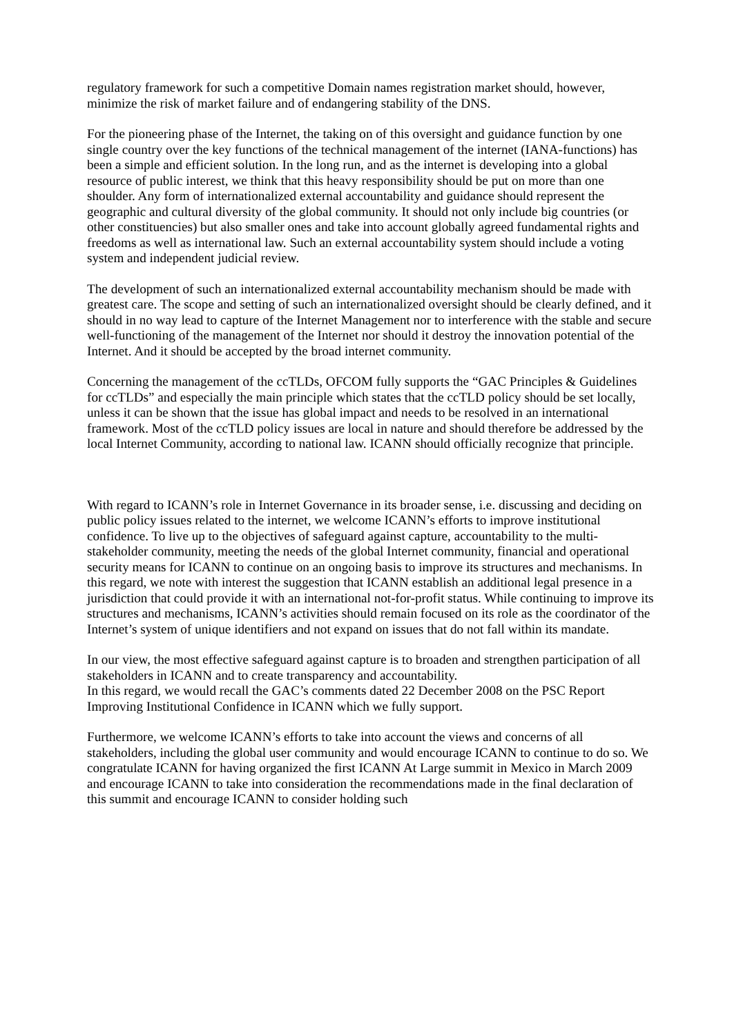regulatory framework for such a competitive Domain names registration market should, however, minimize the risk of market failure and of endangering stability of the DNS.
For the pioneering phase of the Internet, the taking on of this oversight and guidance function by one single country over the key functions of the technical management of the internet (IANA-functions) has been a simple and efficient solution. In the long run, and as the internet is developing into a global resource of public interest, we think that this heavy responsibility should be put on more than one shoulder. Any form of internationalized external accountability and guidance should represent the geographic and cultural diversity of the global community. It should not only include big countries (or other constituencies) but also smaller ones and take into account globally agreed fundamental rights and freedoms as well as international law. Such an external accountability system should include a voting system and independent judicial review.
The development of such an internationalized external accountability mechanism should be made with greatest care. The scope and setting of such an internationalized oversight should be clearly defined, and it should in no way lead to capture of the Internet Management nor to interference with the stable and secure well-functioning of the management of the Internet nor should it destroy the innovation potential of the Internet. And it should be accepted by the broad internet community.
Concerning the management of the ccTLDs, OFCOM fully supports the “GAC Principles & Guidelines for ccTLDs” and especially the main principle which states that the ccTLD policy should be set locally, unless it can be shown that the issue has global impact and needs to be resolved in an international framework. Most of the ccTLD policy issues are local in nature and should therefore be addressed by the local Internet Community, according to national law. ICANN should officially recognize that principle.
With regard to ICANN’s role in Internet Governance in its broader sense, i.e. discussing and deciding on public policy issues related to the internet, we welcome ICANN’s efforts to improve institutional confidence. To live up to the objectives of safeguard against capture, accountability to the multi-stakeholder community, meeting the needs of the global Internet community, financial and operational security means for ICANN to continue on an ongoing basis to improve its structures and mechanisms. In this regard, we note with interest the suggestion that ICANN establish an additional legal presence in a jurisdiction that could provide it with an international not-for-profit status. While continuing to improve its structures and mechanisms, ICANN’s activities should remain focused on its role as the coordinator of the Internet’s system of unique identifiers and not expand on issues that do not fall within its mandate.
In our view, the most effective safeguard against capture is to broaden and strengthen participation of all stakeholders in ICANN and to create transparency and accountability.
In this regard, we would recall the GAC’s comments dated 22 December 2008 on the PSC Report Improving Institutional Confidence in ICANN which we fully support.
Furthermore, we welcome ICANN’s efforts to take into account the views and concerns of all stakeholders, including the global user community and would encourage ICANN to continue to do so. We congratulate ICANN for having organized the first ICANN At Large summit in Mexico in March 2009 and encourage ICANN to take into consideration the recommendations made in the final declaration of this summit and encourage ICANN to consider holding such